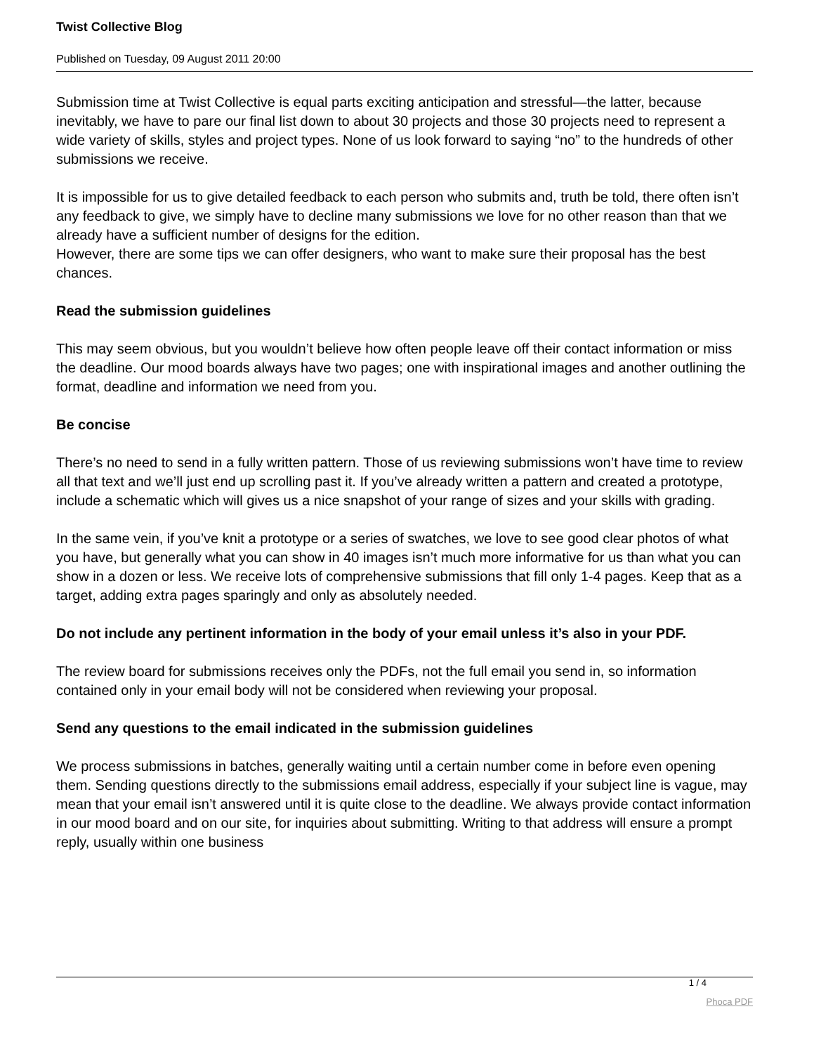Twist Collective Blog
Published on Tuesday, 09 August 2011 20:00
Submission time at Twist Collective is equal parts exciting anticipation and stressful—the latter, because inevitably, we have to pare our final list down to about 30 projects and those 30 projects need to represent a wide variety of skills, styles and project types. None of us look forward to saying “no” to the hundreds of other submissions we receive.
It is impossible for us to give detailed feedback to each person who submits and, truth be told, there often isn’t any feedback to give, we simply have to decline many submissions we love for no other reason than that we already have a sufficient number of designs for the edition.
However, there are some tips we can offer designers, who want to make sure their proposal has the best chances.
Read the submission guidelines
This may seem obvious, but you wouldn’t believe how often people leave off their contact information or miss the deadline. Our mood boards always have two pages; one with inspirational images and another outlining the format, deadline and information we need from you.
Be concise
There’s no need to send in a fully written pattern. Those of us reviewing submissions won’t have time to review all that text and we’ll just end up scrolling past it. If you’ve already written a pattern and created a prototype, include a schematic which will gives us a nice snapshot of your range of sizes and your skills with grading.
In the same vein, if you’ve knit a prototype or a series of swatches, we love to see good clear photos of what you have, but generally what you can show in 40 images isn’t much more informative for us than what you can show in a dozen or less. We receive lots of comprehensive submissions that fill only 1-4 pages. Keep that as a target, adding extra pages sparingly and only as absolutely needed.
Do not include any pertinent information in the body of your email unless it’s also in your PDF.
The review board for submissions receives only the PDFs, not the full email you send in, so information contained only in your email body will not be considered when reviewing your proposal.
Send any questions to the email indicated in the submission guidelines
We process submissions in batches, generally waiting until a certain number come in before even opening them. Sending questions directly to the submissions email address, especially if your subject line is vague, may mean that your email isn’t answered until it is quite close to the deadline. We always provide contact information in our mood board and on our site, for inquiries about submitting. Writing to that address will ensure a prompt reply, usually within one business
1 / 4
Phoca PDF